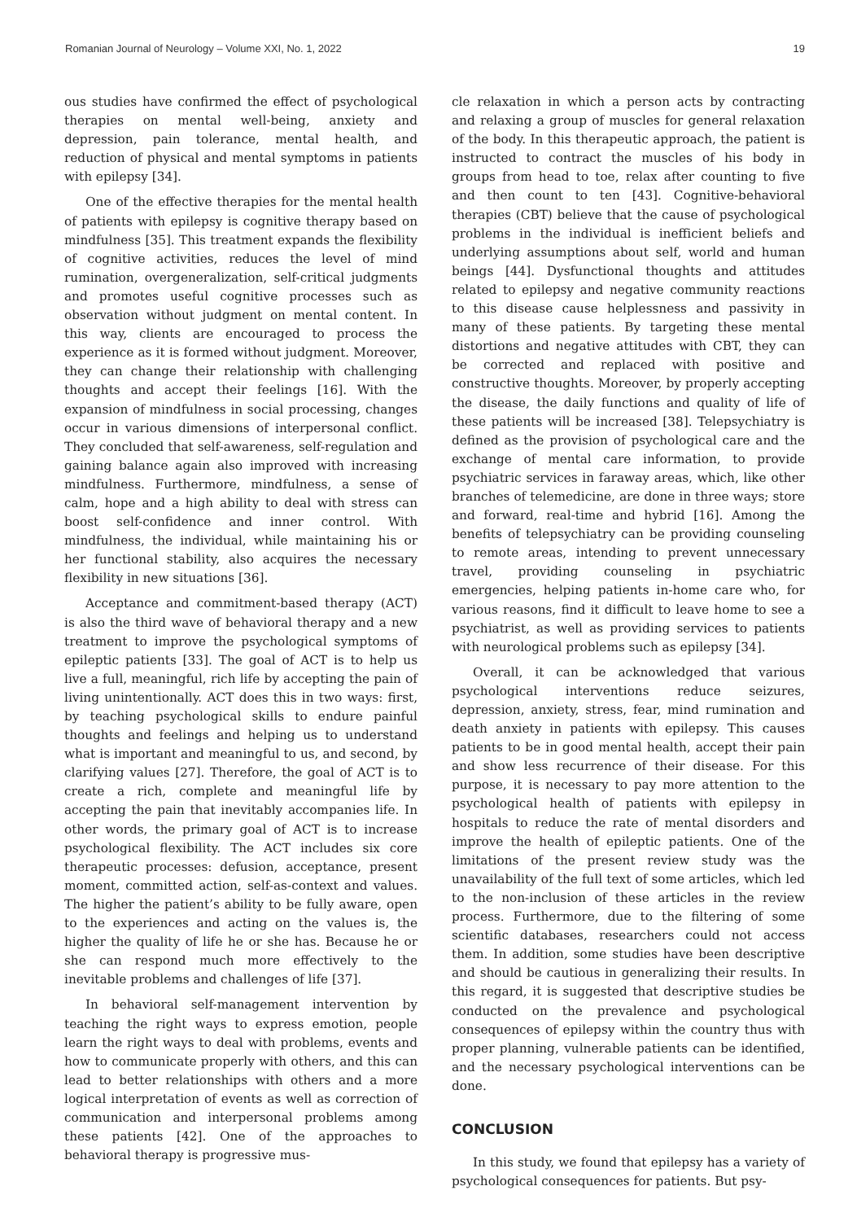Romanian Journal of Neurology – Volume XXI, No. 1, 2022 19
ous studies have confirmed the effect of psychological therapies on mental well-being, anxiety and depression, pain tolerance, mental health, and reduction of physical and mental symptoms in patients with epilepsy [34].
One of the effective therapies for the mental health of patients with epilepsy is cognitive therapy based on mindfulness [35]. This treatment expands the flexibility of cognitive activities, reduces the level of mind rumination, overgeneralization, self-critical judgments and promotes useful cognitive processes such as observation without judgment on mental content. In this way, clients are encouraged to process the experience as it is formed without judgment. Moreover, they can change their relationship with challenging thoughts and accept their feelings [16]. With the expansion of mindfulness in social processing, changes occur in various dimensions of interpersonal conflict. They concluded that self-awareness, self-regulation and gaining balance again also improved with increasing mindfulness. Furthermore, mindfulness, a sense of calm, hope and a high ability to deal with stress can boost self-confidence and inner control. With mindfulness, the individual, while maintaining his or her functional stability, also acquires the necessary flexibility in new situations [36].
Acceptance and commitment-based therapy (ACT) is also the third wave of behavioral therapy and a new treatment to improve the psychological symptoms of epileptic patients [33]. The goal of ACT is to help us live a full, meaningful, rich life by accepting the pain of living unintentionally. ACT does this in two ways: first, by teaching psychological skills to endure painful thoughts and feelings and helping us to understand what is important and meaningful to us, and second, by clarifying values [27]. Therefore, the goal of ACT is to create a rich, complete and meaningful life by accepting the pain that inevitably accompanies life. In other words, the primary goal of ACT is to increase psychological flexibility. The ACT includes six core therapeutic processes: defusion, acceptance, present moment, committed action, self-as-context and values. The higher the patient’s ability to be fully aware, open to the experiences and acting on the values is, the higher the quality of life he or she has. Because he or she can respond much more effectively to the inevitable problems and challenges of life [37].
In behavioral self-management intervention by teaching the right ways to express emotion, people learn the right ways to deal with problems, events and how to communicate properly with others, and this can lead to better relationships with others and a more logical interpretation of events as well as correction of communication and interpersonal problems among these patients [42]. One of the approaches to behavioral therapy is progressive mus-
cle relaxation in which a person acts by contracting and relaxing a group of muscles for general relaxation of the body. In this therapeutic approach, the patient is instructed to contract the muscles of his body in groups from head to toe, relax after counting to five and then count to ten [43]. Cognitive-behavioral therapies (CBT) believe that the cause of psychological problems in the individual is inefficient beliefs and underlying assumptions about self, world and human beings [44]. Dysfunctional thoughts and attitudes related to epilepsy and negative community reactions to this disease cause helplessness and passivity in many of these patients. By targeting these mental distortions and negative attitudes with CBT, they can be corrected and replaced with positive and constructive thoughts. Moreover, by properly accepting the disease, the daily functions and quality of life of these patients will be increased [38]. Telepsychiatry is defined as the provision of psychological care and the exchange of mental care information, to provide psychiatric services in faraway areas, which, like other branches of telemedicine, are done in three ways; store and forward, real-time and hybrid [16]. Among the benefits of telepsychiatry can be providing counseling to remote areas, intending to prevent unnecessary travel, providing counseling in psychiatric emergencies, helping patients in-home care who, for various reasons, find it difficult to leave home to see a psychiatrist, as well as providing services to patients with neurological problems such as epilepsy [34].
Overall, it can be acknowledged that various psychological interventions reduce seizures, depression, anxiety, stress, fear, mind rumination and death anxiety in patients with epilepsy. This causes patients to be in good mental health, accept their pain and show less recurrence of their disease. For this purpose, it is necessary to pay more attention to the psychological health of patients with epilepsy in hospitals to reduce the rate of mental disorders and improve the health of epileptic patients. One of the limitations of the present review study was the unavailability of the full text of some articles, which led to the non-inclusion of these articles in the review process. Furthermore, due to the filtering of some scientific databases, researchers could not access them. In addition, some studies have been descriptive and should be cautious in generalizing their results. In this regard, it is suggested that descriptive studies be conducted on the prevalence and psychological consequences of epilepsy within the country thus with proper planning, vulnerable patients can be identified, and the necessary psychological interventions can be done.
CONCLUSION
In this study, we found that epilepsy has a variety of psychological consequences for patients. But psy-